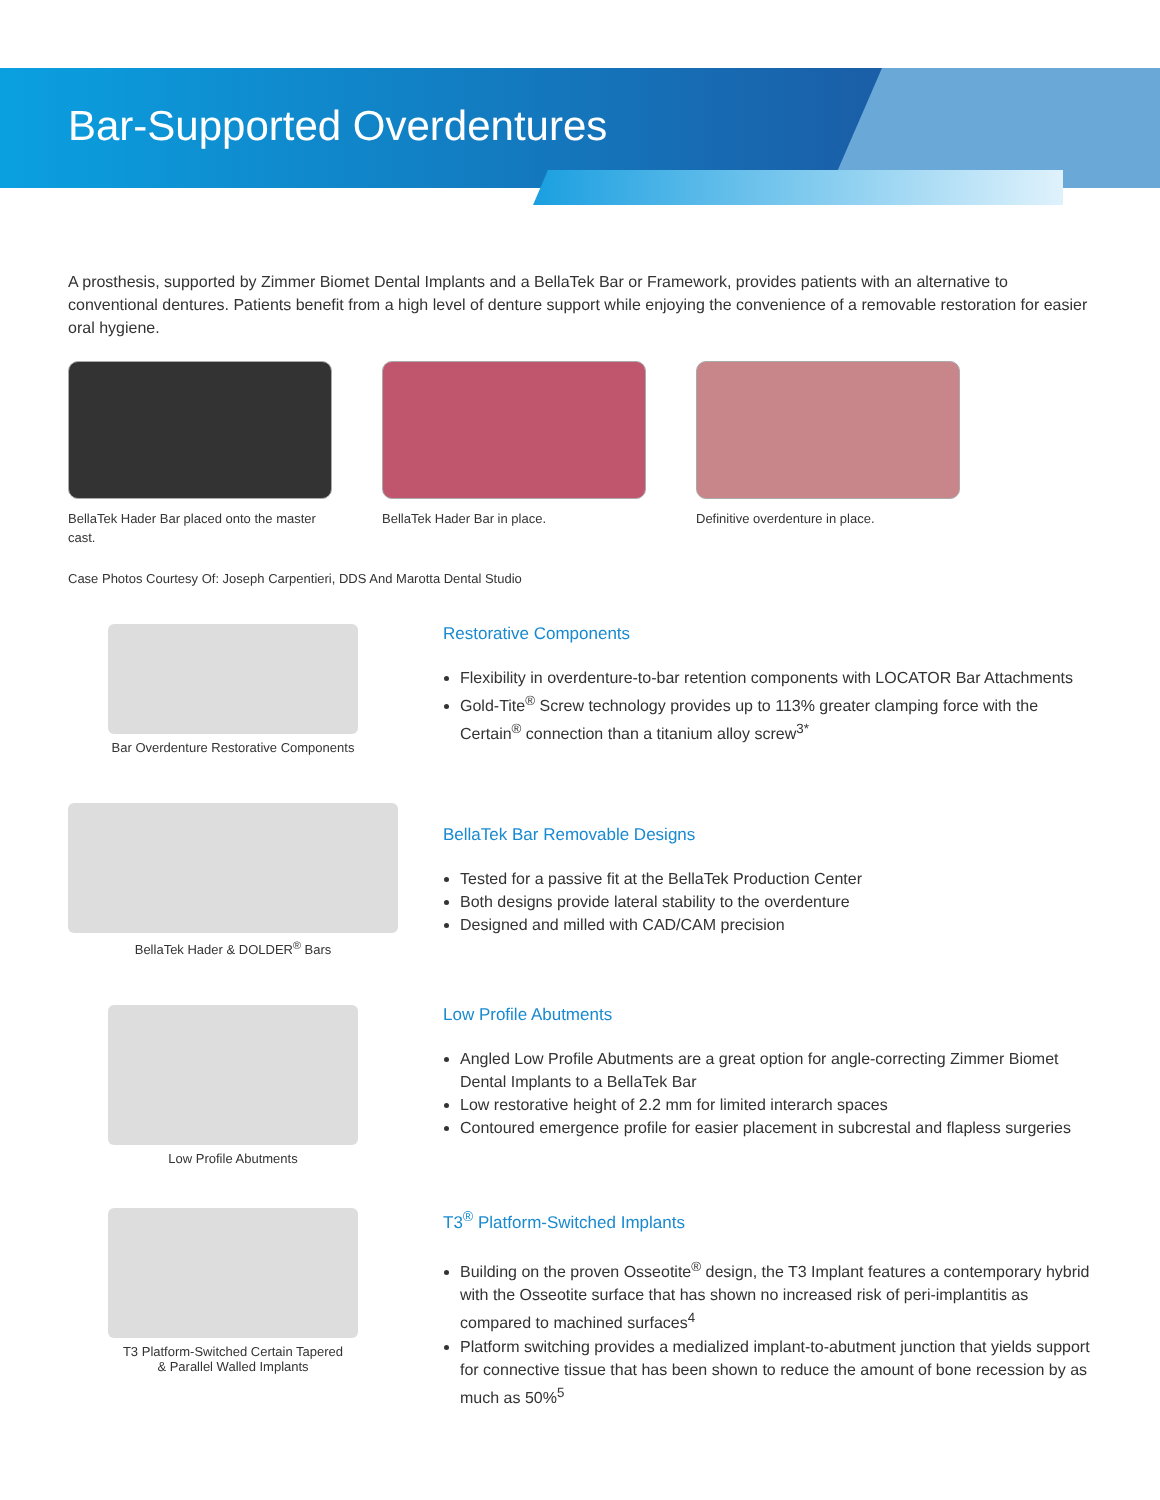Bar-Supported Overdentures
A prosthesis, supported by Zimmer Biomet Dental Implants and a BellaTek Bar or Framework, provides patients with an alternative to conventional dentures. Patients benefit from a high level of denture support while enjoying the convenience of a removable restoration for easier oral hygiene.
BellaTek Hader Bar placed onto the master cast.
BellaTek Hader Bar in place. Definitive overdenture in place.
Case Photos Courtesy Of: Joseph Carpentieri, DDS And Marotta Dental Studio
Bar Overdenture Restorative Components
Restorative Components
Flexibility in overdenture-to-bar retention components with LOCATOR Bar Attachments
Gold-Tite<sup>®</sup> Screw technology provides up to 113% greater clamping force with the Certain<sup>®</sup> connection than a titanium alloy screw<sup>3*</sup>
BellaTek Hader & DOLDER<sup>®</sup> Bars
BellaTek Bar Removable Designs
Tested for a passive fit at the BellaTek Production Center
Both designs provide lateral stability to the overdenture
Designed and milled with CAD/CAM precision
Low Profile Abutments
Low Profile Abutments
Angled Low Profile Abutments are a great option for angle-correcting Zimmer Biomet Dental Implants to a BellaTek Bar
Low restorative height of 2.2 mm for limited interarch spaces
Contoured emergence profile for easier placement in subcrestal and flapless surgeries
T3 Platform-Switched Certain Tapered
& Parallel Walled Implants
T3<sup>®</sup> Platform-Switched Implants
Building on the proven Osseotite<sup>®</sup> design, the T3 Implant features a contemporary hybrid with the Osseotite surface that has shown no increased risk of peri-implantitis as compared to machined surfaces<sup>4</sup>
Platform switching provides a medialized implant-to-abutment junction that yields support for connective tissue that has been shown to reduce the amount of bone recession by as much as 50%<sup>5</sup>